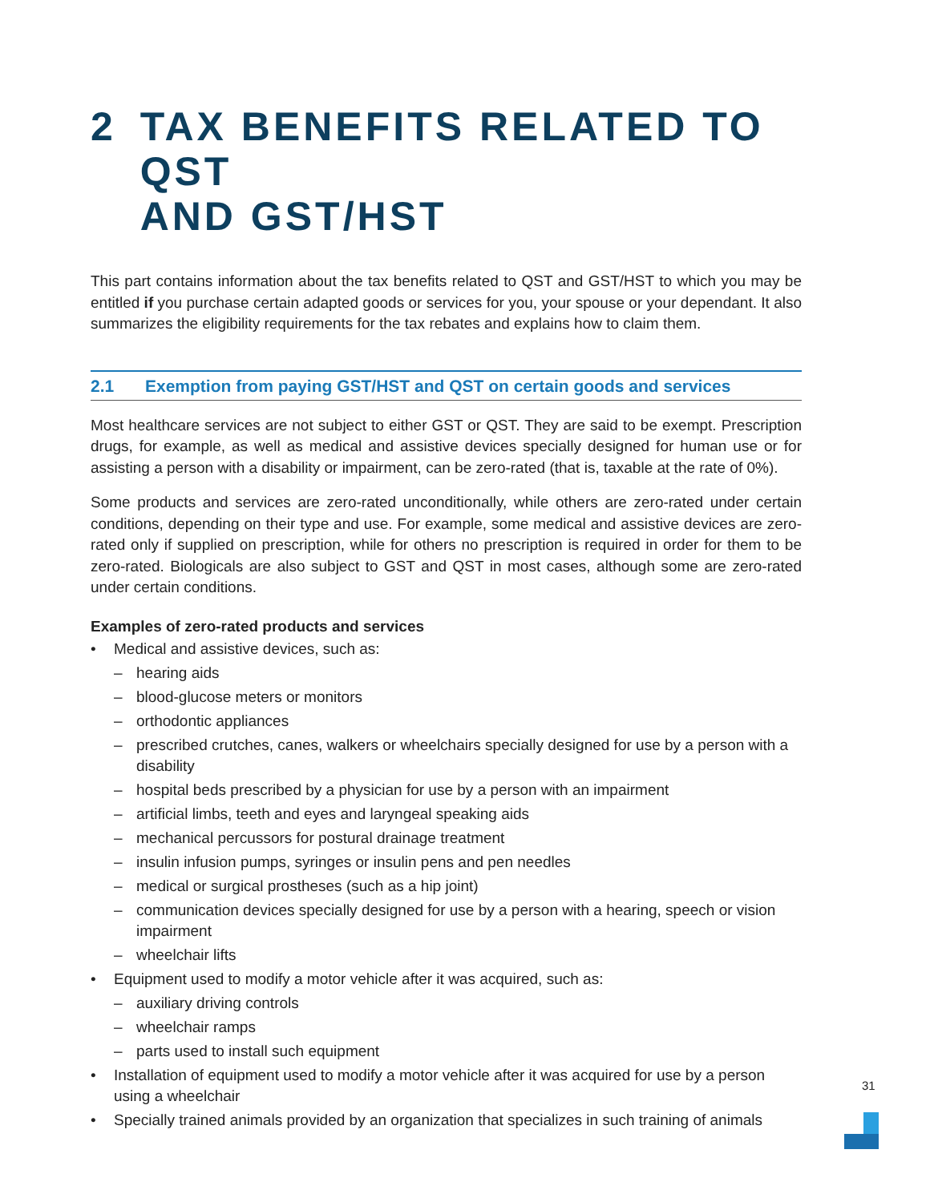2 TAX BENEFITS RELATED TO QST
AND GST/HST
This part contains information about the tax benefits related to QST and GST/HST to which you may be entitled if you purchase certain adapted goods or services for you, your spouse or your dependant. It also summarizes the eligibility requirements for the tax rebates and explains how to claim them.
2.1 Exemption from paying GST/HST and QST on certain goods and services
Most healthcare services are not subject to either GST or QST. They are said to be exempt. Prescription drugs, for example, as well as medical and assistive devices specially designed for human use or for assisting a person with a disability or impairment, can be zero-rated (that is, taxable at the rate of 0%).
Some products and services are zero-rated unconditionally, while others are zero-rated under certain conditions, depending on their type and use. For example, some medical and assistive devices are zero-rated only if supplied on prescription, while for others no prescription is required in order for them to be zero-rated. Biologicals are also subject to GST and QST in most cases, although some are zero-rated under certain conditions.
Examples of zero-rated products and services
• Medical and assistive devices, such as:
– hearing aids
– blood-glucose meters or monitors
– orthodontic appliances
– prescribed crutches, canes, walkers or wheelchairs specially designed for use by a person with a disability
– hospital beds prescribed by a physician for use by a person with an impairment
– artificial limbs, teeth and eyes and laryngeal speaking aids
– mechanical percussors for postural drainage treatment
– insulin infusion pumps, syringes or insulin pens and pen needles
– medical or surgical prostheses (such as a hip joint)
– communication devices specially designed for use by a person with a hearing, speech or vision impairment
– wheelchair lifts
• Equipment used to modify a motor vehicle after it was acquired, such as:
– auxiliary driving controls
– wheelchair ramps
– parts used to install such equipment
• Installation of equipment used to modify a motor vehicle after it was acquired for use by a person using a wheelchair
• Specially trained animals provided by an organization that specializes in such training of animals
31